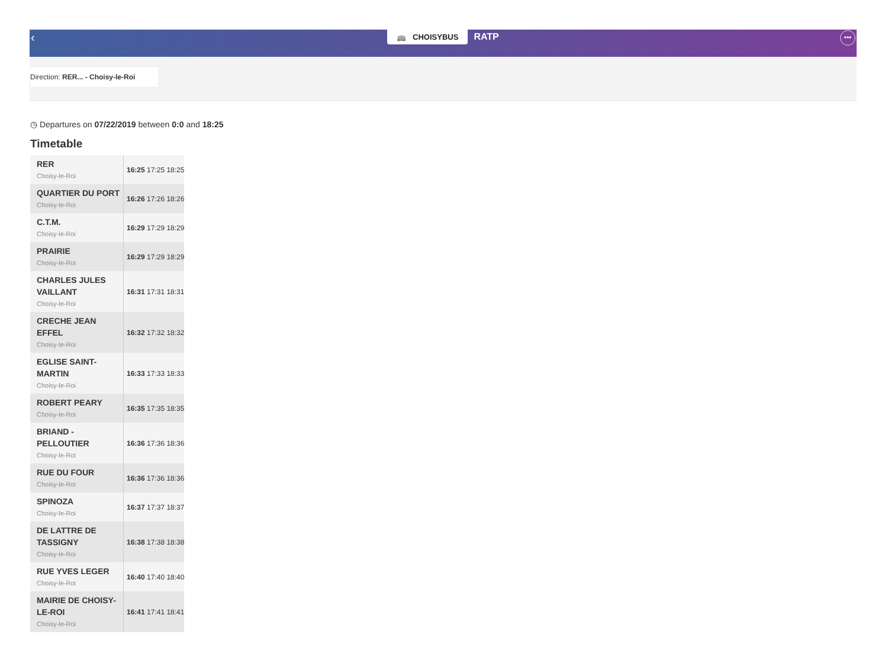‹ 🚌 CHOISYBUS RATP •••
Direction: RER... - Choisy-le-Roi
◷ Departures on 07/22/2019 between 0:0 and 18:25
Timetable
| RER Choisy-le-Roi | 16:25 17:25 18:25 |
| QUARTIER DU PORT Choisy-le-Roi | 16:26 17:26 18:26 |
| C.T.M. Choisy-le-Roi | 16:29 17:29 18:29 |
| PRAIRIE Choisy-le-Roi | 16:29 17:29 18:29 |
| CHARLES JULES VAILLANT Choisy-le-Roi | 16:31 17:31 18:31 |
| CRECHE JEAN EFFEL Choisy-le-Roi | 16:32 17:32 18:32 |
| EGLISE SAINT-MARTIN Choisy-le-Roi | 16:33 17:33 18:33 |
| ROBERT PEARY Choisy-le-Roi | 16:35 17:35 18:35 |
| BRIAND - PELLOUTIER Choisy-le-Roi | 16:36 17:36 18:36 |
| RUE DU FOUR Choisy-le-Roi | 16:36 17:36 18:36 |
| SPINOZA Choisy-le-Roi | 16:37 17:37 18:37 |
| DE LATTRE DE TASSIGNY Choisy-le-Roi | 16:38 17:38 18:38 |
| RUE YVES LEGER Choisy-le-Roi | 16:40 17:40 18:40 |
| MAIRIE DE CHOISY-LE-ROI Choisy-le-Roi | 16:41 17:41 18:41 |